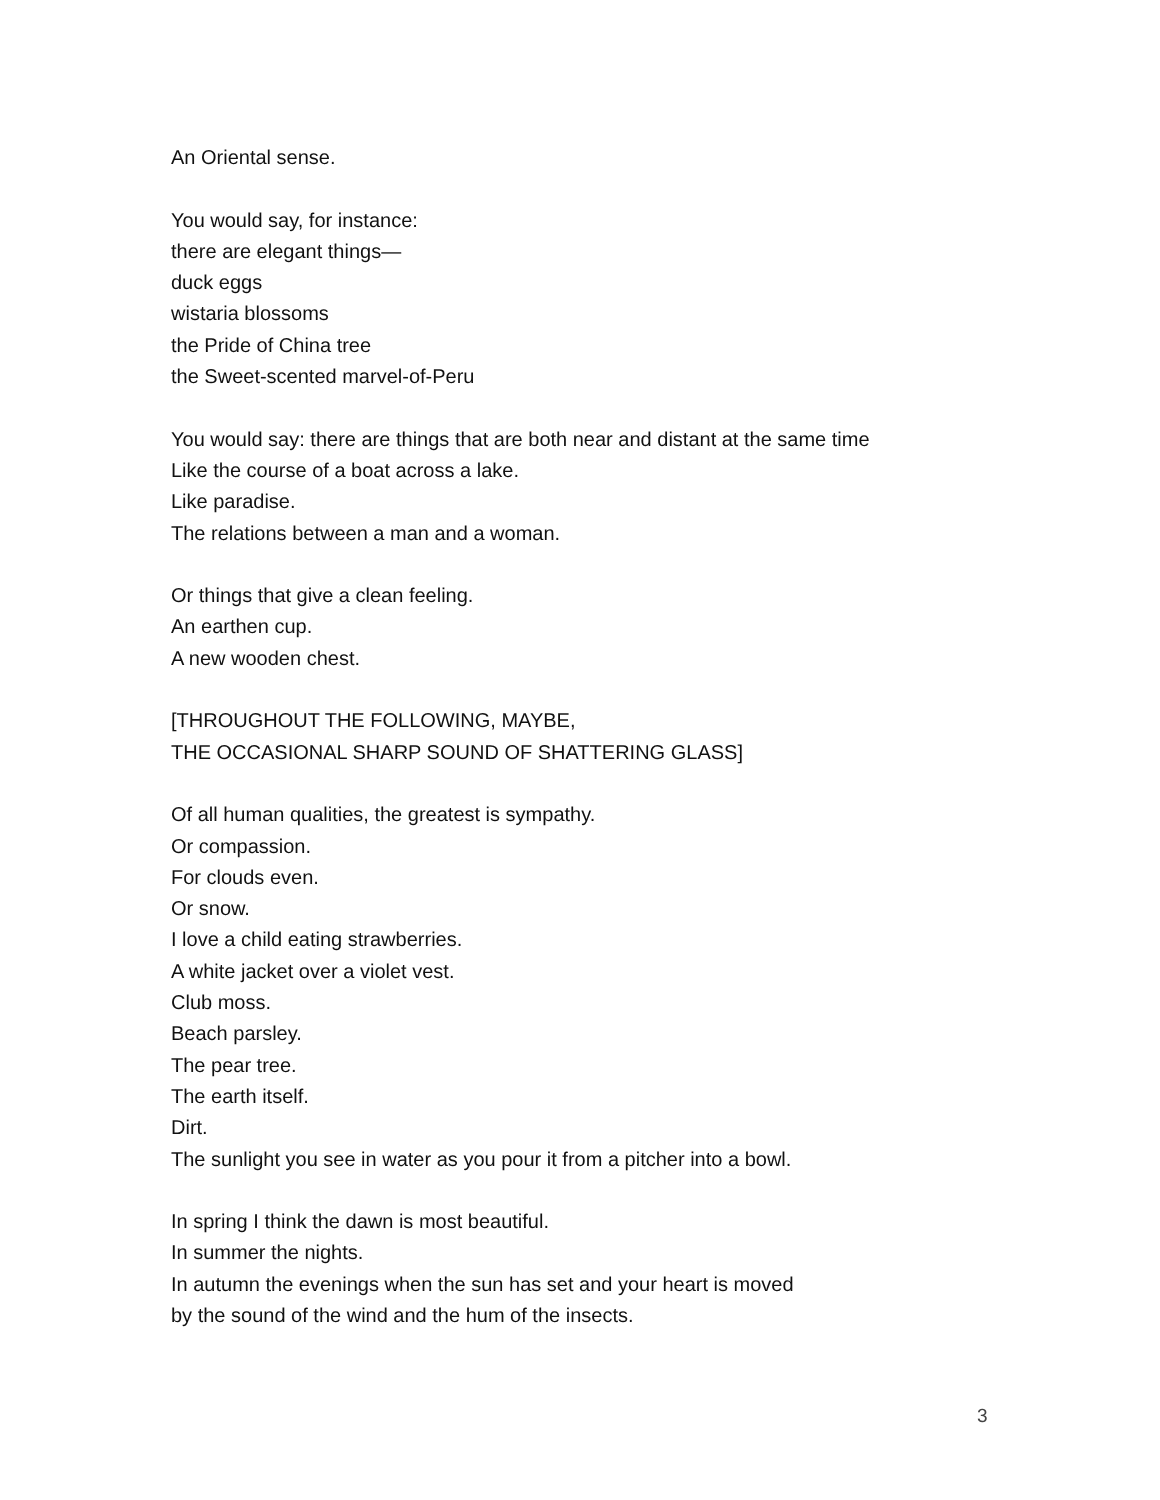An Oriental sense.
You would say, for instance:
there are elegant things—
duck eggs
wistaria blossoms
the Pride of China tree
the Sweet-scented marvel-of-Peru
You would say: there are things that are both near and distant at the same time
Like the course of a boat across a lake.
Like paradise.
The relations between a man and a woman.
Or things that give a clean feeling.
An earthen cup.
A new wooden chest.
[THROUGHOUT THE FOLLOWING, MAYBE,
THE OCCASIONAL SHARP SOUND OF SHATTERING GLASS]
Of all human qualities, the greatest is sympathy.
Or compassion.
For clouds even.
Or snow.
I love a child eating strawberries.
A white jacket over a violet vest.
Club moss.
Beach parsley.
The pear tree.
The earth itself.
Dirt.
The sunlight you see in water as you pour it from a pitcher into a bowl.
In spring I think the dawn is most beautiful.
In summer the nights.
In autumn the evenings when the sun has set and your heart is moved
by the sound of the wind and the hum of the insects.
3